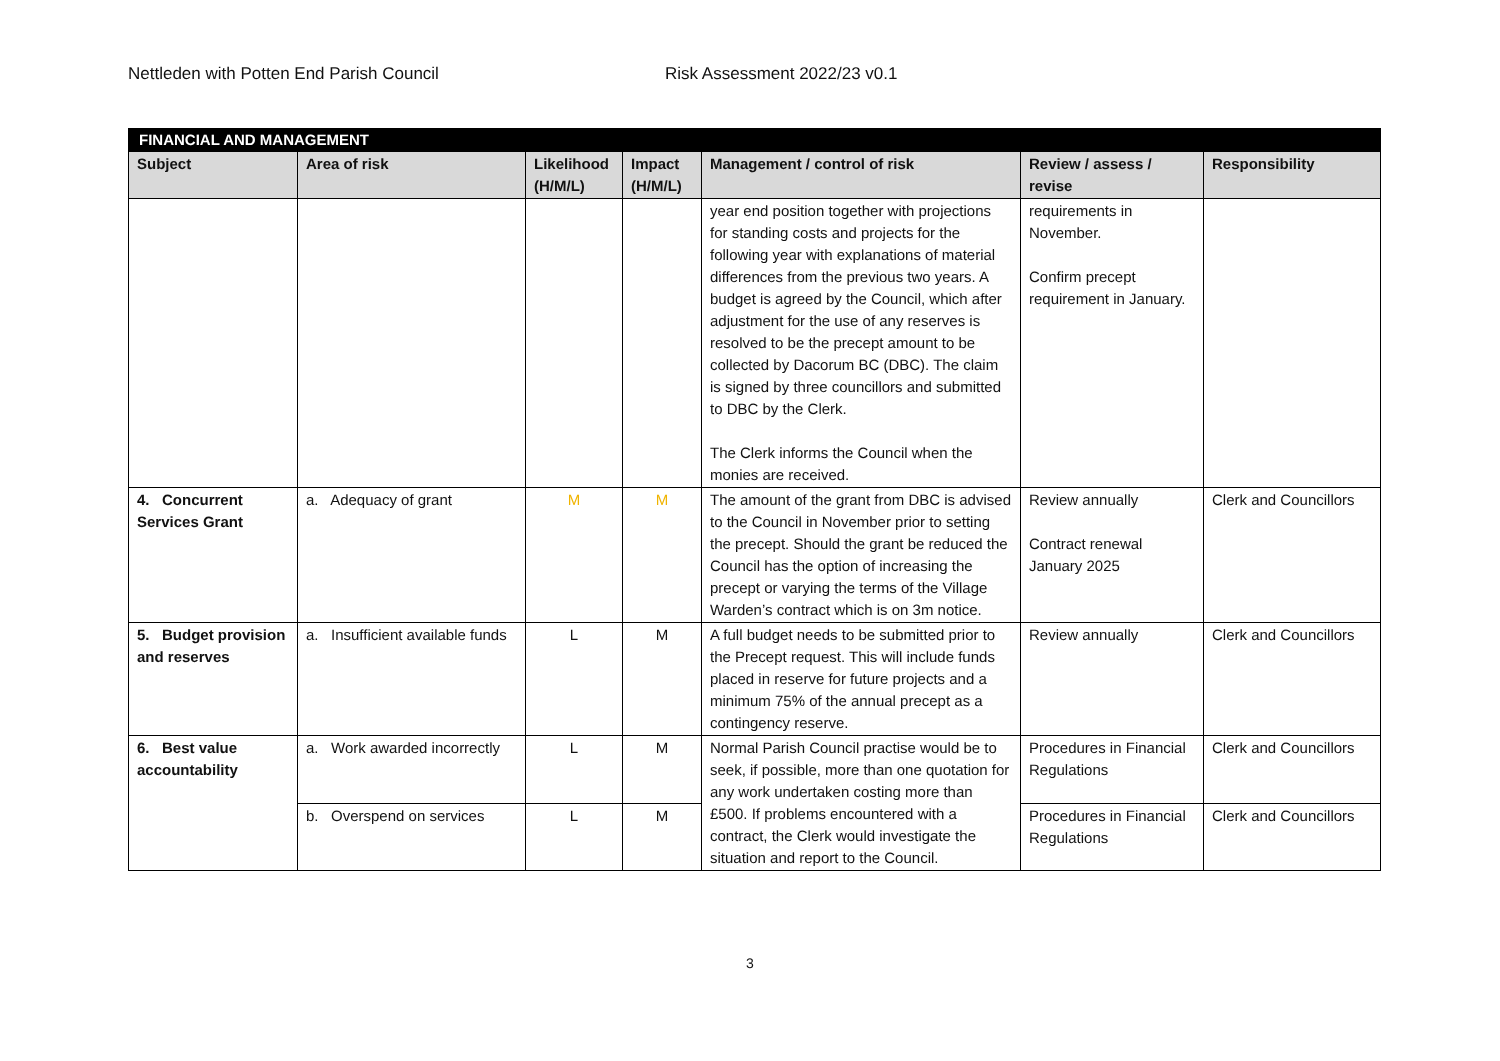Nettleden with Potten End Parish Council Risk Assessment 2022/23 v0.1
| FINANCIAL AND MANAGEMENT | | | | | | |
| --- | --- | --- | --- | --- | --- | --- |
| Subject | Area of risk | Likelihood (H/M/L) | Impact (H/M/L) | Management / control of risk | Review / assess / revise | Responsibility |
| | | | | year end position together with projections for standing costs and projects for the following year with explanations of material differences from the previous two years. A budget is agreed by the Council, which after adjustment for the use of any reserves is resolved to be the precept amount to be collected by Dacorum BC (DBC). The claim is signed by three councillors and submitted to DBC by the Clerk. The Clerk informs the Council when the monies are received. | requirements in November. Confirm precept requirement in January. | |
| 4. Concurrent Services Grant | a. Adequacy of grant | M | M | The amount of the grant from DBC is advised to the Council in November prior to setting the precept. Should the grant be reduced the Council has the option of increasing the precept or varying the terms of the Village Warden’s contract which is on 3m notice. | Review annually Contract renewal January 2025 | Clerk and Councillors |
| 5. Budget provision and reserves | a. Insufficient available funds | L | M | A full budget needs to be submitted prior to the Precept request. This will include funds placed in reserve for future projects and a minimum 75% of the annual precept as a contingency reserve. | Review annually | Clerk and Councillors |
| 6. Best value accountability | a. Work awarded incorrectly | L | M | Normal Parish Council practise would be to seek, if possible, more than one quotation for any work undertaken costing more than £500. If problems encountered with a contract, the Clerk would investigate the situation and report to the Council. | Procedures in Financial Regulations | Clerk and Councillors |
| | b. Overspend on services | L | M | | Procedures in Financial Regulations | Clerk and Councillors |
3